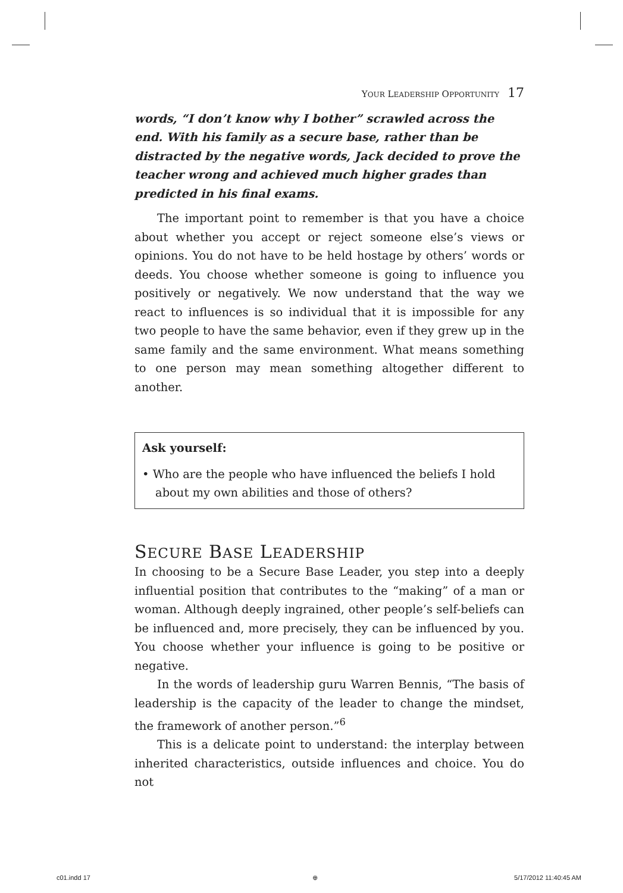Y OUR L EADERSHIP O PPORTUNITY 17
words, “I don’t know why I bother” scrawled across the end. With his family as a secure base, rather than be distracted by the negative words, Jack decided to prove the teacher wrong and achieved much higher grades than predicted in his final exams.
The important point to remember is that you have a choice about whether you accept or reject someone else’s views or opinions. You do not have to be held hostage by others’ words or deeds. You choose whether someone is going to influence you positively or negatively. We now understand that the way we react to influences is so individual that it is impossible for any two people to have the same behavior, even if they grew up in the same family and the same environment. What means something to one person may mean something altogether different to another.
Ask yourself:
• Who are the people who have influenced the beliefs I hold about my own abilities and those of others?
SECURE BASE LEADERSHIP
In choosing to be a Secure Base Leader, you step into a deeply influential position that contributes to the “making” of a man or woman. Although deeply ingrained, other people’s self-beliefs can be influenced and, more precisely, they can be influenced by you. You choose whether your influence is going to be positive or negative.
In the words of leadership guru Warren Bennis, “The basis of leadership is the capacity of the leader to change the mindset, the framework of another person.”<sup>6</sup>
This is a delicate point to understand: the interplay between inherited characteristics, outside influences and choice. You do not
c01.indd 17 ⊕ 5/17/2012 11:40:45 AM